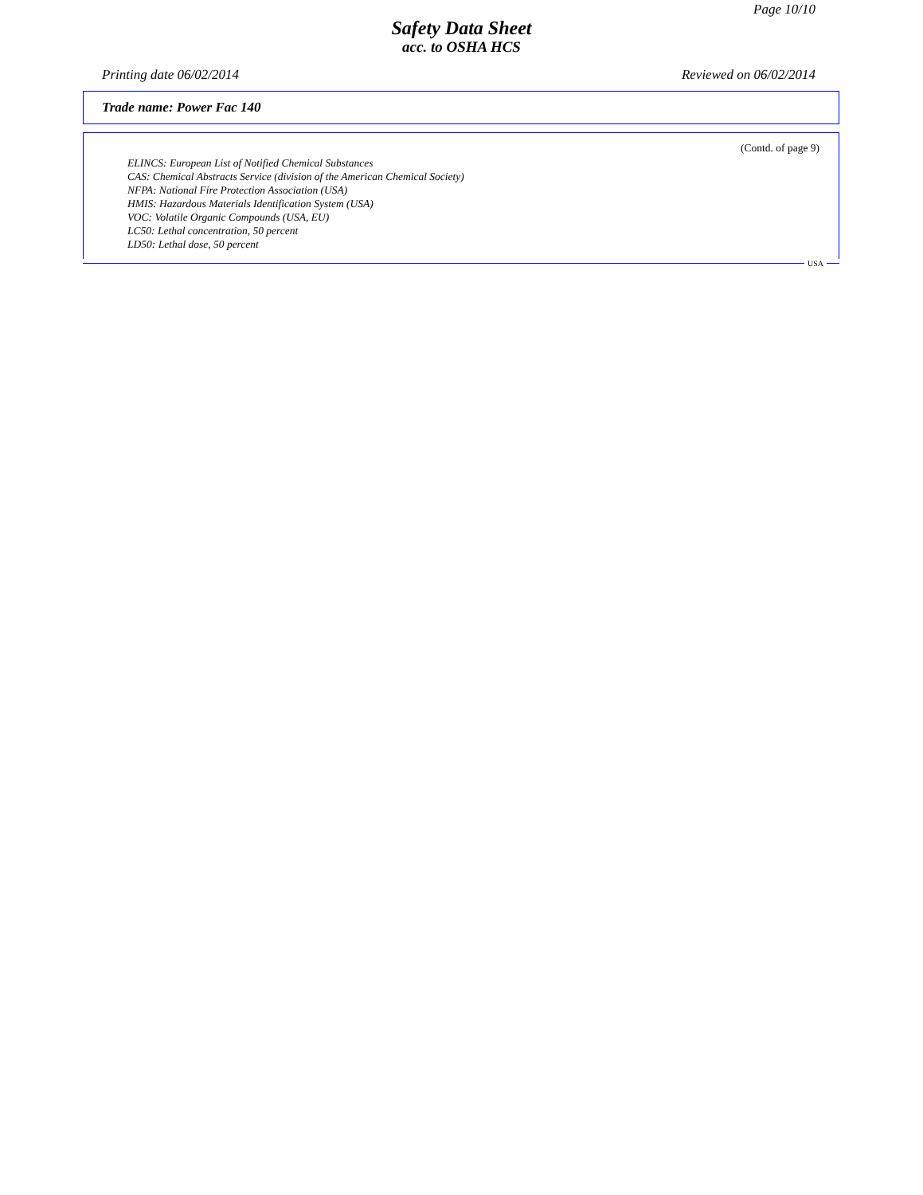Page 10/10
Safety Data Sheet
acc. to OSHA HCS
Printing date 06/02/2014 Reviewed on 06/02/2014
Trade name: Power Fac 140
(Contd. of page 9)
ELINCS: European List of Notified Chemical Substances
CAS: Chemical Abstracts Service (division of the American Chemical Society)
NFPA: National Fire Protection Association (USA)
HMIS: Hazardous Materials Identification System (USA)
VOC: Volatile Organic Compounds (USA, EU)
LC50: Lethal concentration, 50 percent
LD50: Lethal dose, 50 percent
USA